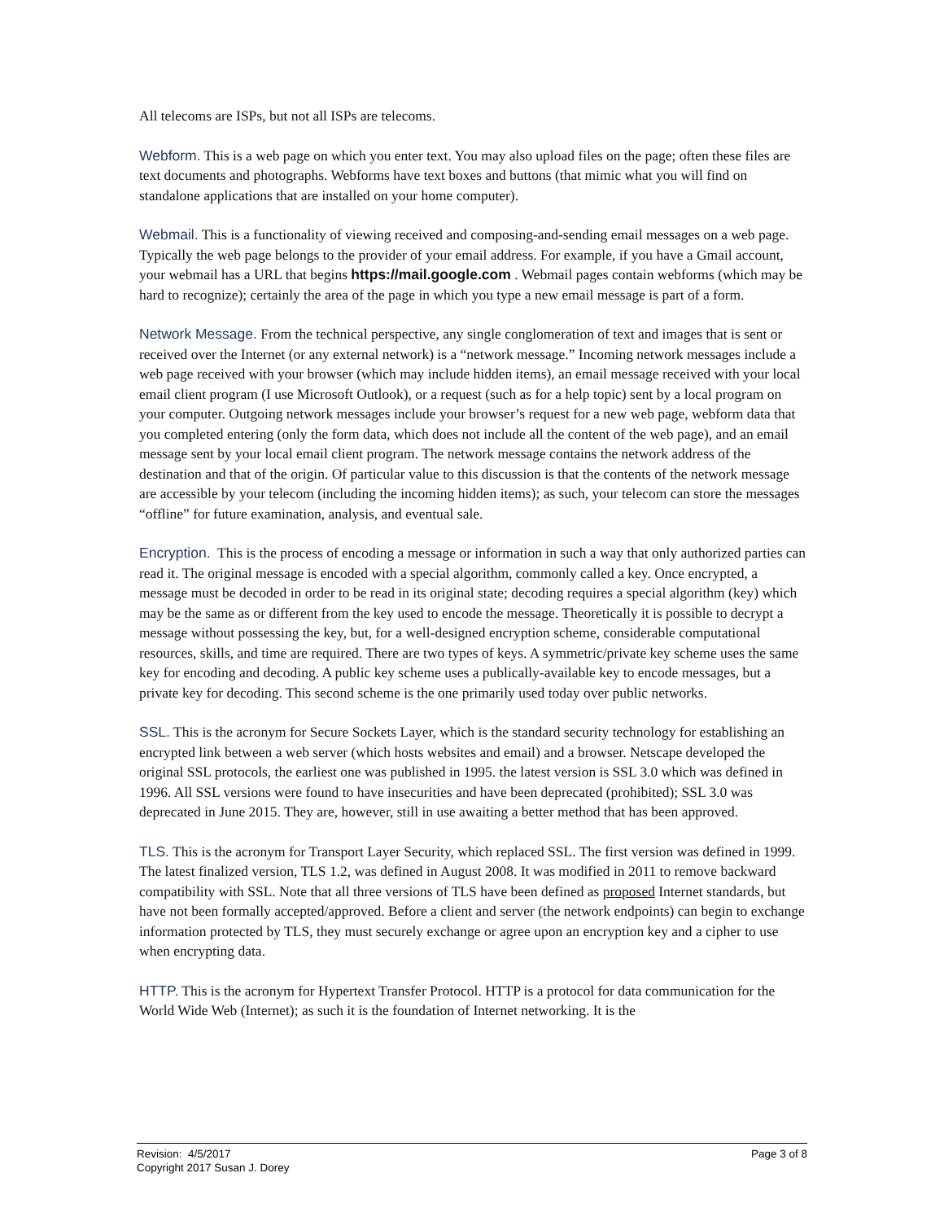All telecoms are ISPs, but not all ISPs are telecoms.
Webform. This is a web page on which you enter text. You may also upload files on the page; often these files are text documents and photographs. Webforms have text boxes and buttons (that mimic what you will find on standalone applications that are installed on your home computer).
Webmail. This is a functionality of viewing received and composing-and-sending email messages on a web page. Typically the web page belongs to the provider of your email address. For example, if you have a Gmail account, your webmail has a URL that begins https://mail.google.com . Webmail pages contain webforms (which may be hard to recognize); certainly the area of the page in which you type a new email message is part of a form.
Network Message. From the technical perspective, any single conglomeration of text and images that is sent or received over the Internet (or any external network) is a “network message.” Incoming network messages include a web page received with your browser (which may include hidden items), an email message received with your local email client program (I use Microsoft Outlook), or a request (such as for a help topic) sent by a local program on your computer. Outgoing network messages include your browser’s request for a new web page, webform data that you completed entering (only the form data, which does not include all the content of the web page), and an email message sent by your local email client program. The network message contains the network address of the destination and that of the origin. Of particular value to this discussion is that the contents of the network message are accessible by your telecom (including the incoming hidden items); as such, your telecom can store the messages “offline” for future examination, analysis, and eventual sale.
Encryption. This is the process of encoding a message or information in such a way that only authorized parties can read it. The original message is encoded with a special algorithm, commonly called a key. Once encrypted, a message must be decoded in order to be read in its original state; decoding requires a special algorithm (key) which may be the same as or different from the key used to encode the message. Theoretically it is possible to decrypt a message without possessing the key, but, for a well-designed encryption scheme, considerable computational resources, skills, and time are required. There are two types of keys. A symmetric/private key scheme uses the same key for encoding and decoding. A public key scheme uses a publically-available key to encode messages, but a private key for decoding. This second scheme is the one primarily used today over public networks.
SSL. This is the acronym for Secure Sockets Layer, which is the standard security technology for establishing an encrypted link between a web server (which hosts websites and email) and a browser. Netscape developed the original SSL protocols, the earliest one was published in 1995. the latest version is SSL 3.0 which was defined in 1996. All SSL versions were found to have insecurities and have been deprecated (prohibited); SSL 3.0 was deprecated in June 2015. They are, however, still in use awaiting a better method that has been approved.
TLS. This is the acronym for Transport Layer Security, which replaced SSL. The first version was defined in 1999. The latest finalized version, TLS 1.2, was defined in August 2008. It was modified in 2011 to remove backward compatibility with SSL. Note that all three versions of TLS have been defined as proposed Internet standards, but have not been formally accepted/approved. Before a client and server (the network endpoints) can begin to exchange information protected by TLS, they must securely exchange or agree upon an encryption key and a cipher to use when encrypting data.
HTTP. This is the acronym for Hypertext Transfer Protocol. HTTP is a protocol for data communication for the World Wide Web (Internet); as such it is the foundation of Internet networking. It is the
Revision: 4/5/2017
Copyright 2017 Susan J. Dorey
Page 3 of 8